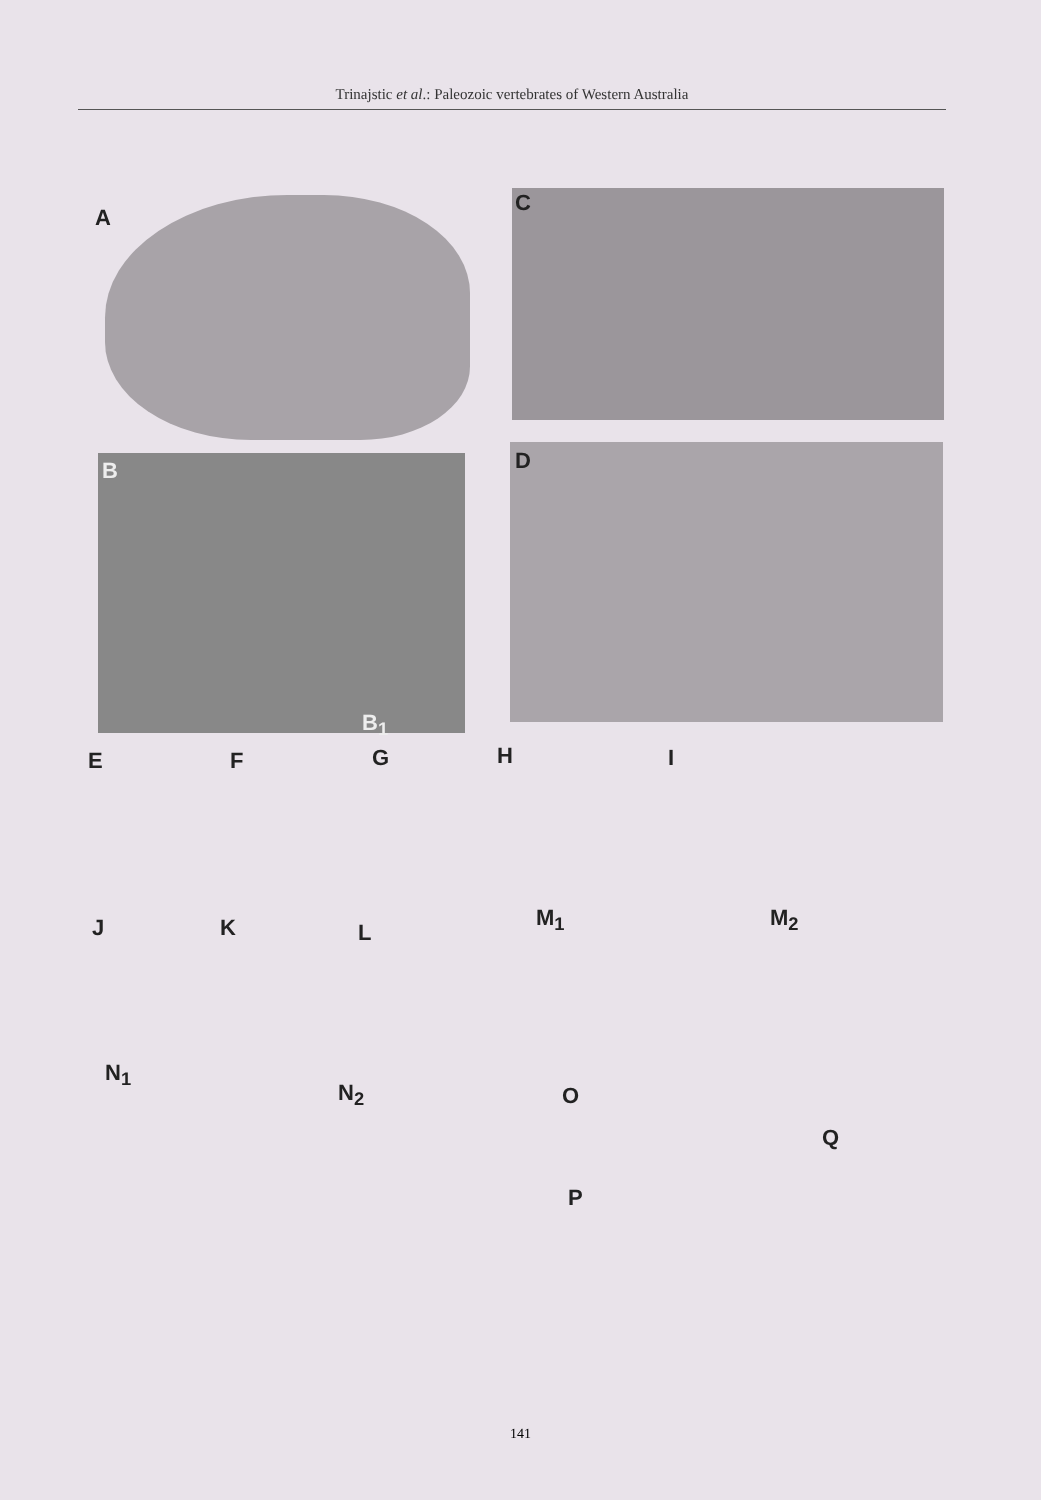Trinajstic et al.: Paleozoic vertebrates of Western Australia
A
C
B
B<sub>1</sub>
D
E F G H I
J K L
M<sub>1</sub> M<sub>2</sub>
N<sub>1</sub>
N<sub>2</sub> O
P
Q
141